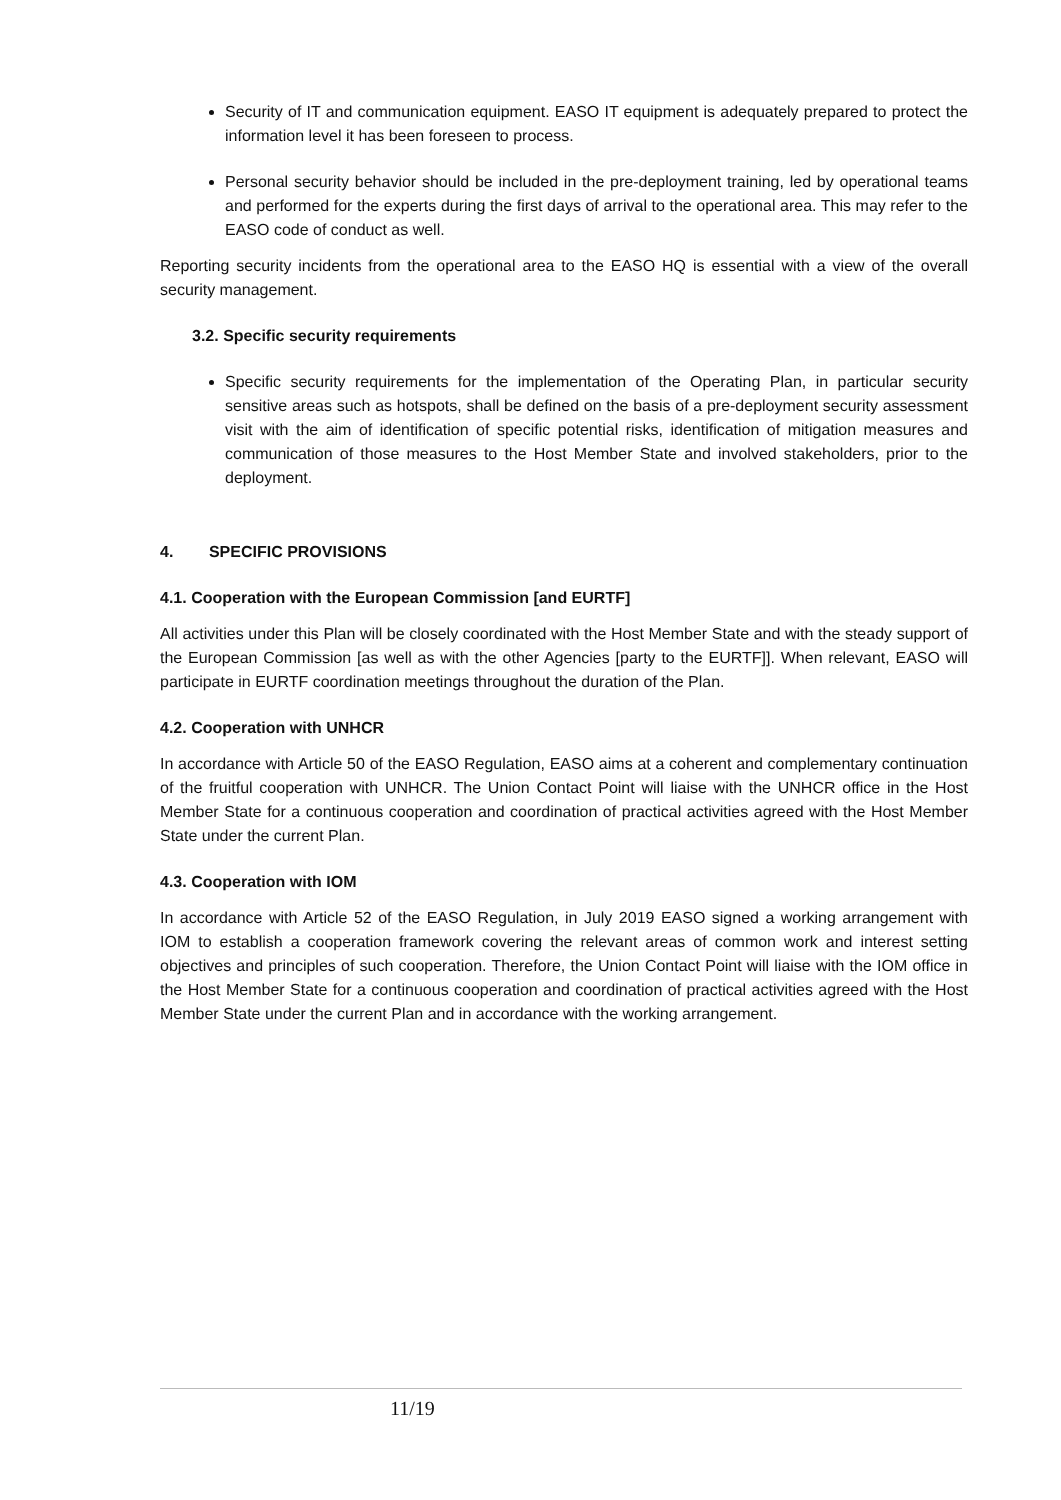Security of IT and communication equipment. EASO IT equipment is adequately prepared to protect the information level it has been foreseen to process.
Personal security behavior should be included in the pre-deployment training, led by operational teams and performed for the experts during the first days of arrival to the operational area. This may refer to the EASO code of conduct as well.
Reporting security incidents from the operational area to the EASO HQ is essential with a view of the overall security management.
3.2. Specific security requirements
Specific security requirements for the implementation of the Operating Plan, in particular security sensitive areas such as hotspots, shall be defined on the basis of a pre-deployment security assessment visit with the aim of identification of specific potential risks, identification of mitigation measures and communication of those measures to the Host Member State and involved stakeholders, prior to the deployment.
4. SPECIFIC PROVISIONS
4.1. Cooperation with the European Commission [and EURTF]
All activities under this Plan will be closely coordinated with the Host Member State and with the steady support of the European Commission [as well as with the other Agencies [party to the EURTF]]. When relevant, EASO will participate in EURTF coordination meetings throughout the duration of the Plan.
4.2. Cooperation with UNHCR
In accordance with Article 50 of the EASO Regulation, EASO aims at a coherent and complementary continuation of the fruitful cooperation with UNHCR. The Union Contact Point will liaise with the UNHCR office in the Host Member State for a continuous cooperation and coordination of practical activities agreed with the Host Member State under the current Plan.
4.3. Cooperation with IOM
In accordance with Article 52 of the EASO Regulation, in July 2019 EASO signed a working arrangement with IOM to establish a cooperation framework covering the relevant areas of common work and interest setting objectives and principles of such cooperation. Therefore, the Union Contact Point will liaise with the IOM office in the Host Member State for a continuous cooperation and coordination of practical activities agreed with the Host Member State under the current Plan and in accordance with the working arrangement.
11/19